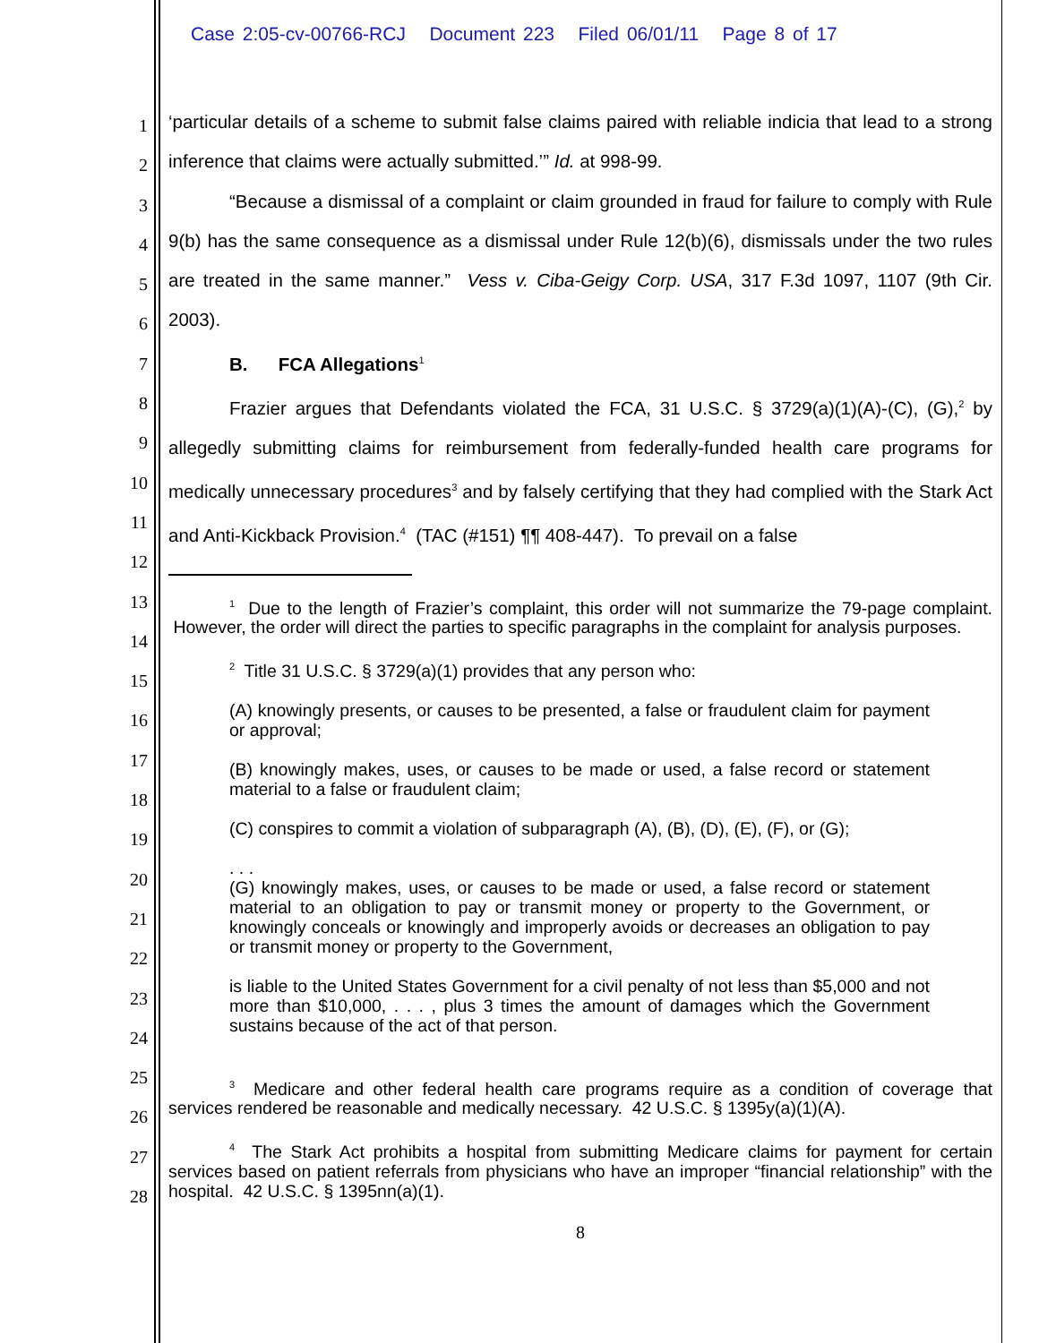Case 2:05-cv-00766-RCJ Document 223 Filed 06/01/11 Page 8 of 17
1
2
3
4
5
6
7
8
9
10
11
12
13
14
15
16
17
18
19
20
21
22
23
24
25
26
27
28
‘particular details of a scheme to submit false claims paired with reliable indicia that lead to a strong inference that claims were actually submitted.’” Id. at 998-99.
“Because a dismissal of a complaint or claim grounded in fraud for failure to comply with Rule 9(b) has the same consequence as a dismissal under Rule 12(b)(6), dismissals under the two rules are treated in the same manner.” Vess v. Ciba-Geigy Corp. USA, 317 F.3d 1097, 1107 (9th Cir. 2003).
B. FCA Allegations<sup>1</sup>
Frazier argues that Defendants violated the FCA, 31 U.S.C. § 3729(a)(1)(A)-(C), (G),<sup>2</sup> by allegedly submitting claims for reimbursement from federally-funded health care programs for medically unnecessary procedures<sup>3</sup> and by falsely certifying that they had complied with the Stark Act and Anti-Kickback Provision.<sup>4</sup> (TAC (#151) ¶¶ 408-447). To prevail on a false
<sup>1</sup> Due to the length of Frazier’s complaint, this order will not summarize the 79-page complaint. However, the order will direct the parties to specific paragraphs in the complaint for analysis purposes.
<sup>2</sup> Title 31 U.S.C. § 3729(a)(1) provides that any person who:
(A) knowingly presents, or causes to be presented, a false or fraudulent claim for payment or approval;
(B) knowingly makes, uses, or causes to be made or used, a false record or statement material to a false or fraudulent claim;
(C) conspires to commit a violation of subparagraph (A), (B), (D), (E), (F), or (G);
. . .
(G) knowingly makes, uses, or causes to be made or used, a false record or statement material to an obligation to pay or transmit money or property to the Government, or knowingly conceals or knowingly and improperly avoids or decreases an obligation to pay or transmit money or property to the Government,
is liable to the United States Government for a civil penalty of not less than $5,000 and not more than $10,000, . . . , plus 3 times the amount of damages which the Government sustains because of the act of that person.
<sup>3</sup> Medicare and other federal health care programs require as a condition of coverage that services rendered be reasonable and medically necessary. 42 U.S.C. § 1395y(a)(1)(A).
<sup>4</sup> The Stark Act prohibits a hospital from submitting Medicare claims for payment for certain services based on patient referrals from physicians who have an improper “financial relationship” with the hospital. 42 U.S.C. § 1395nn(a)(1).
8